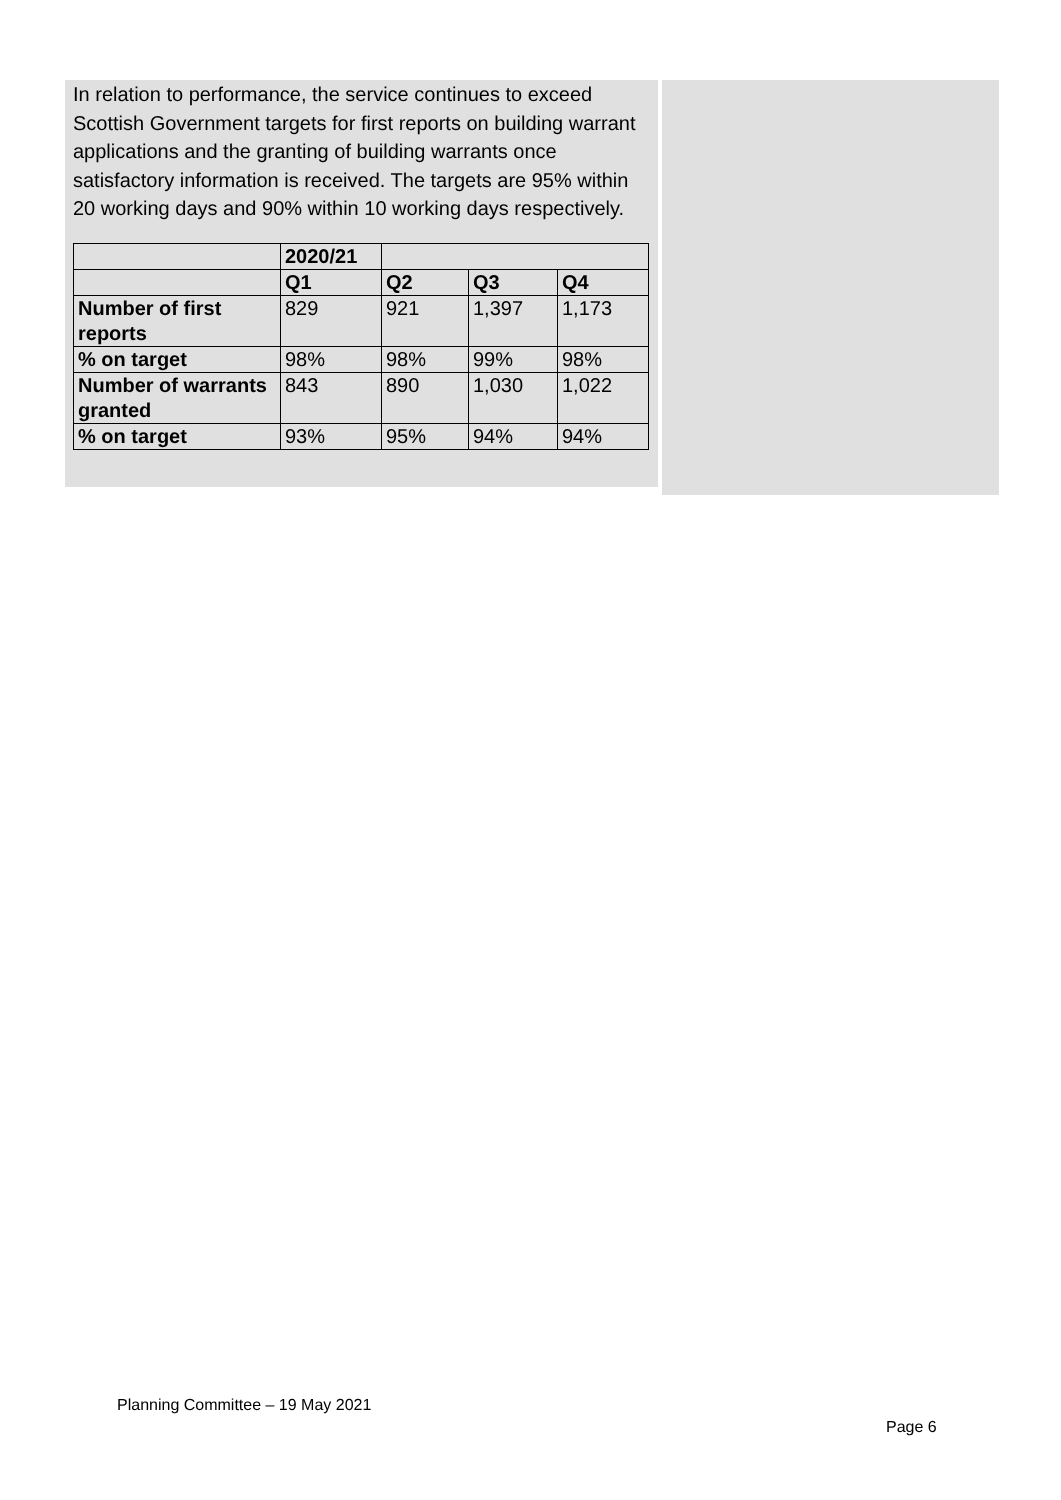In relation to performance, the service continues to exceed Scottish Government targets for first reports on building warrant applications and the granting of building warrants once satisfactory information is received. The targets are 95% within 20 working days and 90% within 10 working days respectively.
| | 2020/21 | | | |
| | Q1 | Q2 | Q3 | Q4 |
| Number of first reports | 829 | 921 | 1,397 | 1,173 |
| % on target | 98% | 98% | 99% | 98% |
| Number of warrants granted | 843 | 890 | 1,030 | 1,022 |
| % on target | 93% | 95% | 94% | 94% |
Planning Committee – 19 May 2021
Page 6